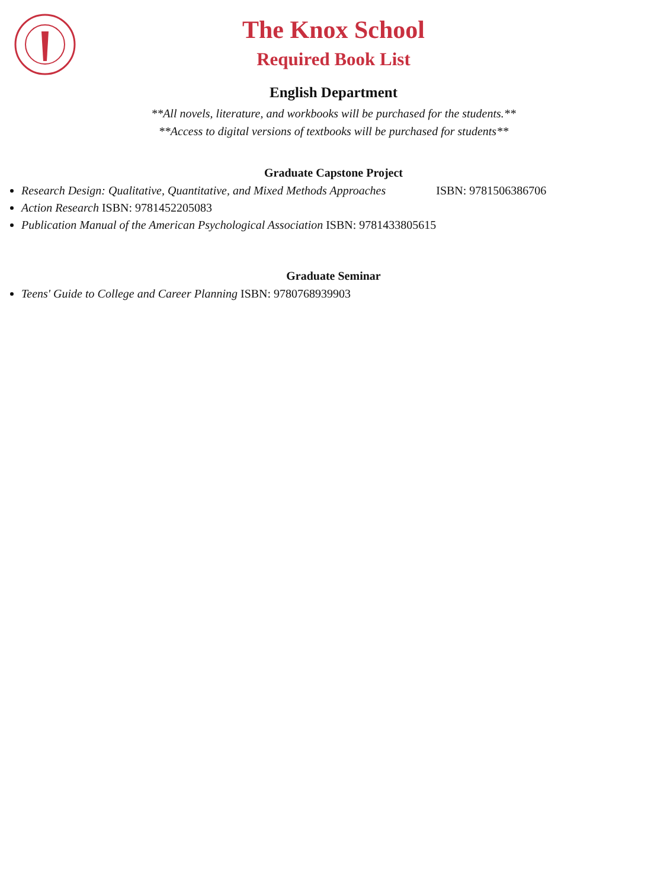The Knox School
Required Book List
English Department
**All novels, literature, and workbooks will be purchased for the students.**
**Access to digital versions of textbooks will be purchased for students**
Graduate Capstone Project
Research Design: Qualitative, Quantitative, and Mixed Methods Approaches ISBN: 9781506386706
Action Research ISBN: 9781452205083
Publication Manual of the American Psychological Association ISBN: 9781433805615
Graduate Seminar
Teens' Guide to College and Career Planning ISBN: 9780768939903